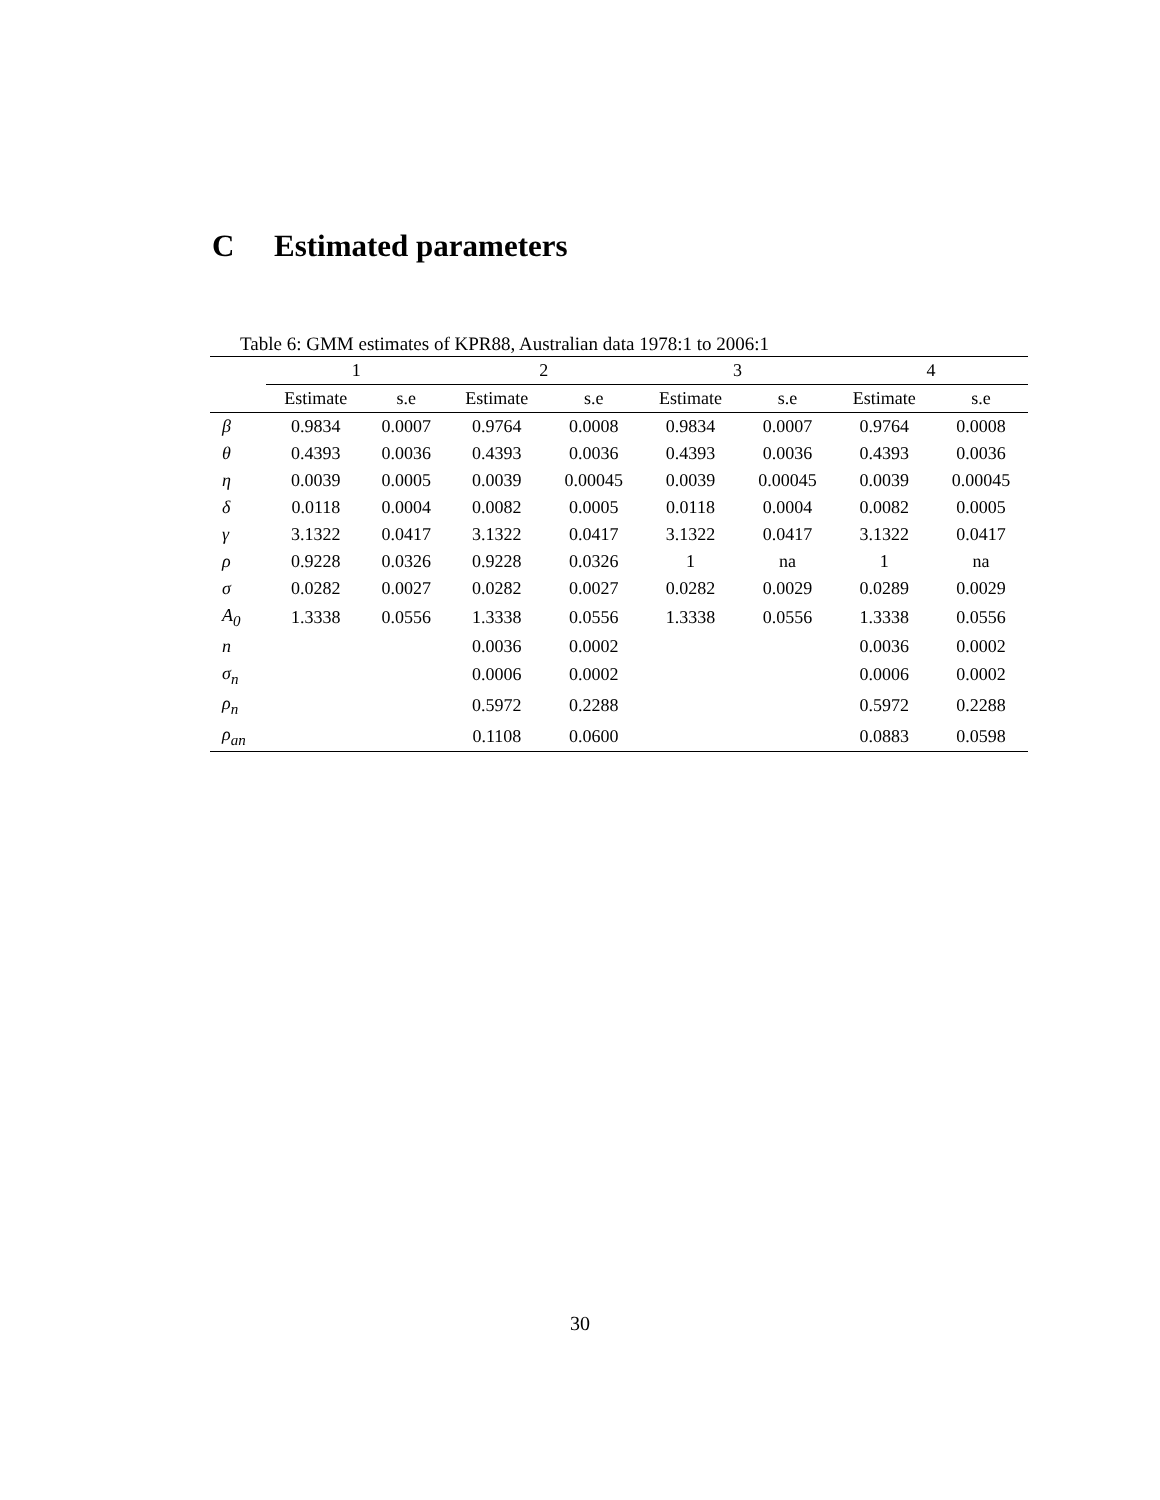C Estimated parameters
Table 6: GMM estimates of KPR88, Australian data 1978:1 to 2006:1
| | 1 | | 2 | | 3 | | 4 | |
| --- | --- | --- | --- | --- | --- | --- | --- | --- |
| | Estimate | s.e | Estimate | s.e | Estimate | s.e | Estimate | s.e |
| β | 0.9834 | 0.0007 | 0.9764 | 0.0008 | 0.9834 | 0.0007 | 0.9764 | 0.0008 |
| θ | 0.4393 | 0.0036 | 0.4393 | 0.0036 | 0.4393 | 0.0036 | 0.4393 | 0.0036 |
| η | 0.0039 | 0.0005 | 0.0039 | 0.00045 | 0.0039 | 0.00045 | 0.0039 | 0.00045 |
| δ | 0.0118 | 0.0004 | 0.0082 | 0.0005 | 0.0118 | 0.0004 | 0.0082 | 0.0005 |
| γ | 3.1322 | 0.0417 | 3.1322 | 0.0417 | 3.1322 | 0.0417 | 3.1322 | 0.0417 |
| ρ | 0.9228 | 0.0326 | 0.9228 | 0.0326 | 1 | na | 1 | na |
| σ | 0.0282 | 0.0027 | 0.0282 | 0.0027 | 0.0282 | 0.0029 | 0.0289 | 0.0029 |
| A<sub>0</sub> | 1.3338 | 0.0556 | 1.3338 | 0.0556 | 1.3338 | 0.0556 | 1.3338 | 0.0556 |
| n | | | 0.0036 | 0.0002 | | | 0.0036 | 0.0002 |
| σ<sub>n</sub> | | | 0.0006 | 0.0002 | | | 0.0006 | 0.0002 |
| ρ<sub>n</sub> | | | 0.5972 | 0.2288 | | | 0.5972 | 0.2288 |
| ρ<sub>an</sub> | | | 0.1108 | 0.0600 | | | 0.0883 | 0.0598 |
30